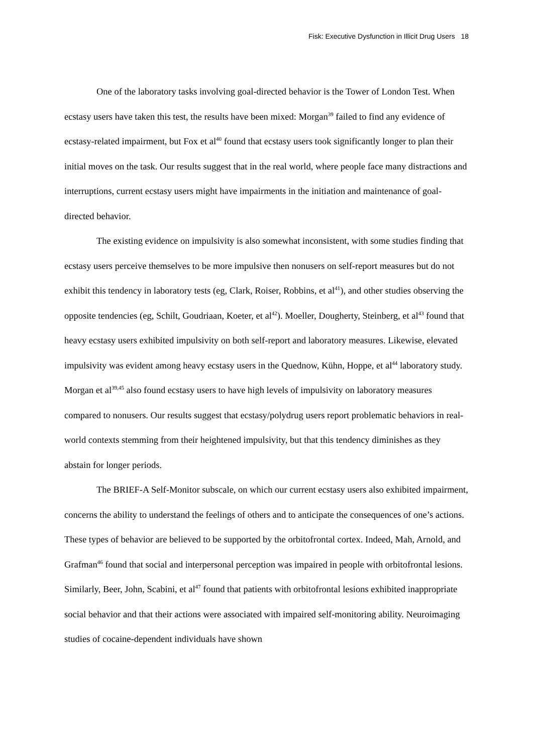Fisk: Executive Dysfunction in Illicit Drug Users 18
One of the laboratory tasks involving goal-directed behavior is the Tower of London Test. When ecstasy users have taken this test, the results have been mixed: Morgan<sup>39</sup> failed to find any evidence of ecstasy-related impairment, but Fox et al<sup>40</sup> found that ecstasy users took significantly longer to plan their initial moves on the task. Our results suggest that in the real world, where people face many distractions and interruptions, current ecstasy users might have impairments in the initiation and maintenance of goal-directed behavior.
The existing evidence on impulsivity is also somewhat inconsistent, with some studies finding that ecstasy users perceive themselves to be more impulsive then nonusers on self-report measures but do not exhibit this tendency in laboratory tests (eg, Clark, Roiser, Robbins, et al<sup>41</sup>), and other studies observing the opposite tendencies (eg, Schilt, Goudriaan, Koeter, et al<sup>42</sup>). Moeller, Dougherty, Steinberg, et al<sup>43</sup> found that heavy ecstasy users exhibited impulsivity on both self-report and laboratory measures. Likewise, elevated impulsivity was evident among heavy ecstasy users in the Quednow, Kühn, Hoppe, et al<sup>44</sup> laboratory study. Morgan et al<sup>39,45</sup> also found ecstasy users to have high levels of impulsivity on laboratory measures compared to nonusers. Our results suggest that ecstasy/polydrug users report problematic behaviors in real-world contexts stemming from their heightened impulsivity, but that this tendency diminishes as they abstain for longer periods.
The BRIEF-A Self-Monitor subscale, on which our current ecstasy users also exhibited impairment, concerns the ability to understand the feelings of others and to anticipate the consequences of one’s actions. These types of behavior are believed to be supported by the orbitofrontal cortex. Indeed, Mah, Arnold, and Grafman<sup>46</sup> found that social and interpersonal perception was impaired in people with orbitofrontal lesions. Similarly, Beer, John, Scabini, et al<sup>47</sup> found that patients with orbitofrontal lesions exhibited inappropriate social behavior and that their actions were associated with impaired self-monitoring ability. Neuroimaging studies of cocaine-dependent individuals have shown